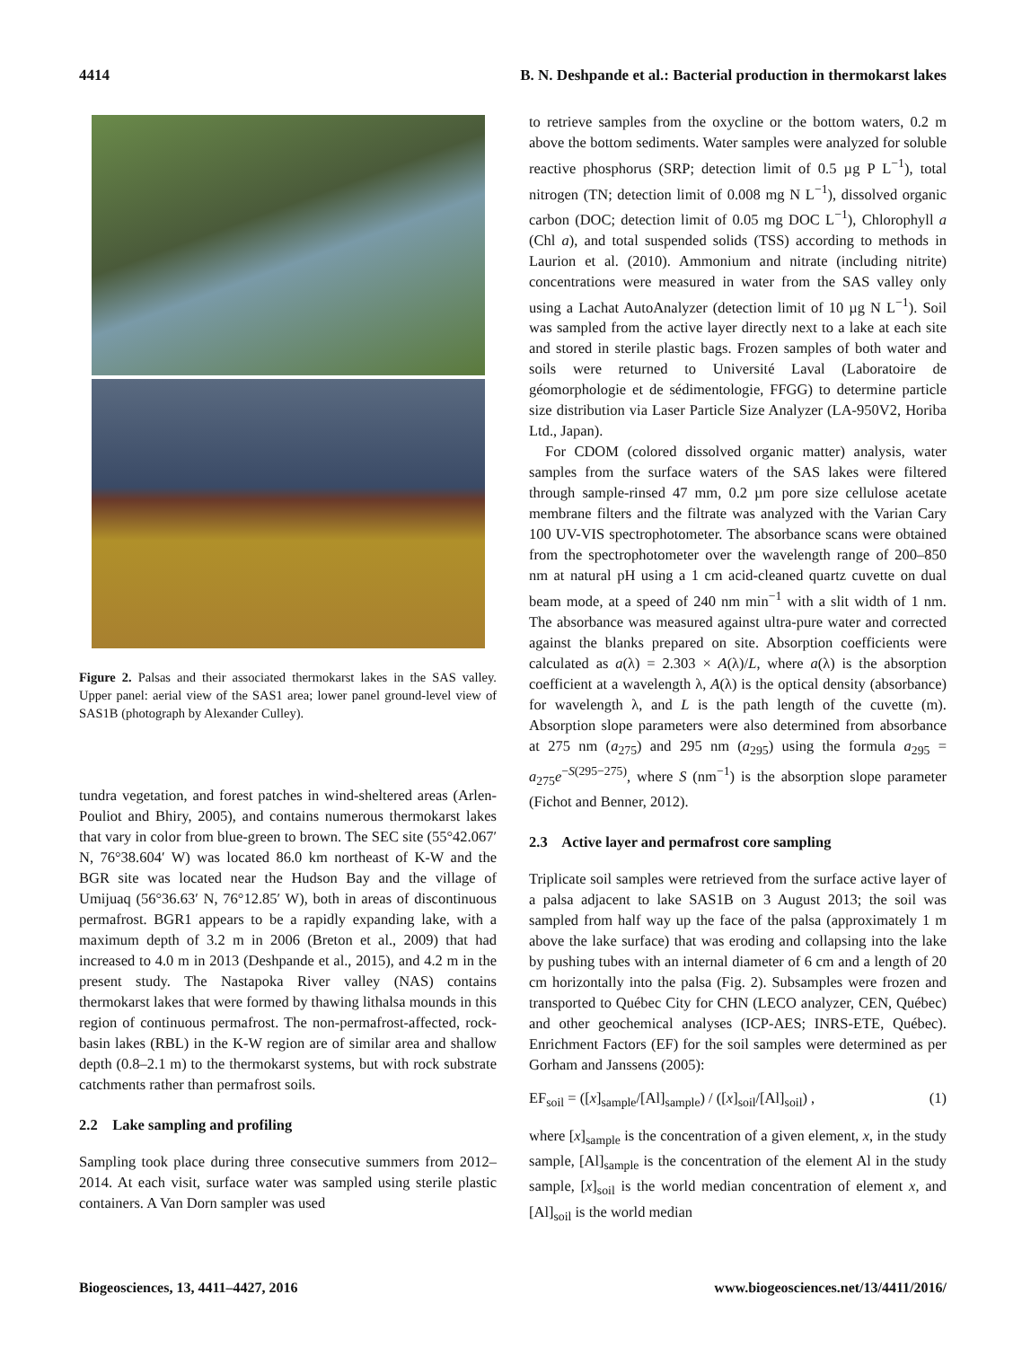4414 B. N. Deshpande et al.: Bacterial production in thermokarst lakes
Figure 2. Palsas and their associated thermokarst lakes in the SAS valley. Upper panel: aerial view of the SAS1 area; lower panel ground-level view of SAS1B (photograph by Alexander Culley).
tundra vegetation, and forest patches in wind-sheltered areas (Arlen-Pouliot and Bhiry, 2005), and contains numerous thermokarst lakes that vary in color from blue-green to brown. The SEC site (55°42.067′ N, 76°38.604′ W) was located 86.0 km northeast of K-W and the BGR site was located near the Hudson Bay and the village of Umijuaq (56°36.63′ N, 76°12.85′ W), both in areas of discontinuous permafrost. BGR1 appears to be a rapidly expanding lake, with a maximum depth of 3.2 m in 2006 (Breton et al., 2009) that had increased to 4.0 m in 2013 (Deshpande et al., 2015), and 4.2 m in the present study. The Nastapoka River valley (NAS) contains thermokarst lakes that were formed by thawing lithalsa mounds in this region of continuous permafrost. The non-permafrost-affected, rock-basin lakes (RBL) in the K-W region are of similar area and shallow depth (0.8–2.1 m) to the thermokarst systems, but with rock substrate catchments rather than permafrost soils.
2.2 Lake sampling and profiling
Sampling took place during three consecutive summers from 2012–2014. At each visit, surface water was sampled using sterile plastic containers. A Van Dorn sampler was used
to retrieve samples from the oxycline or the bottom waters, 0.2 m above the bottom sediments. Water samples were analyzed for soluble reactive phosphorus (SRP; detection limit of 0.5 µg P L<sup>−1</sup>), total nitrogen (TN; detection limit of 0.008 mg N L<sup>−1</sup>), dissolved organic carbon (DOC; detection limit of 0.05 mg DOC L<sup>−1</sup>), Chlorophyll a (Chl a), and total suspended solids (TSS) according to methods in Laurion et al. (2010). Ammonium and nitrate (including nitrite) concentrations were measured in water from the SAS valley only using a Lachat AutoAnalyzer (detection limit of 10 µg N L<sup>−1</sup>). Soil was sampled from the active layer directly next to a lake at each site and stored in sterile plastic bags. Frozen samples of both water and soils were returned to Université Laval (Laboratoire de géomorphologie et de sédimentologie, FFGG) to determine particle size distribution via Laser Particle Size Analyzer (LA-950V2, Horiba Ltd., Japan).
For CDOM (colored dissolved organic matter) analysis, water samples from the surface waters of the SAS lakes were filtered through sample-rinsed 47 mm, 0.2 µm pore size cellulose acetate membrane filters and the filtrate was analyzed with the Varian Cary 100 UV-VIS spectrophotometer. The absorbance scans were obtained from the spectrophotometer over the wavelength range of 200–850 nm at natural pH using a 1 cm acid-cleaned quartz cuvette on dual beam mode, at a speed of 240 nm min<sup>−1</sup> with a slit width of 1 nm. The absorbance was measured against ultra-pure water and corrected against the blanks prepared on site. Absorption coefficients were calculated as a(λ) = 2.303 × A(λ)/L, where a(λ) is the absorption coefficient at a wavelength λ, A(λ) is the optical density (absorbance) for wavelength λ, and L is the path length of the cuvette (m). Absorption slope parameters were also determined from absorbance at 275 nm (a<sub>275</sub>) and 295 nm (a<sub>295</sub>) using the formula a<sub>295</sub> = a<sub>275</sub>e<sup>−S(295−275)</sup>, where S (nm<sup>−1</sup>) is the absorption slope parameter (Fichot and Benner, 2012).
2.3 Active layer and permafrost core sampling
Triplicate soil samples were retrieved from the surface active layer of a palsa adjacent to lake SAS1B on 3 August 2013; the soil was sampled from half way up the face of the palsa (approximately 1 m above the lake surface) that was eroding and collapsing into the lake by pushing tubes with an internal diameter of 6 cm and a length of 20 cm horizontally into the palsa (Fig. 2). Subsamples were frozen and transported to Québec City for CHN (LECO analyzer, CEN, Québec) and other geochemical analyses (ICP-AES; INRS-ETE, Québec). Enrichment Factors (EF) for the soil samples were determined as per Gorham and Janssens (2005):
EF<sub>soil</sub> = ([x]<sub>sample</sub>/[Al]<sub>sample</sub>) / ([x]<sub>soil</sub>/[Al]<sub>soil</sub>) , (1)
where [x]<sub>sample</sub> is the concentration of a given element, x, in the study sample, [Al]<sub>sample</sub> is the concentration of the element Al in the study sample, [x]<sub>soil</sub> is the world median concentration of element x, and [Al]<sub>soil</sub> is the world median
Biogeosciences, 13, 4411–4427, 2016 www.biogeosciences.net/13/4411/2016/